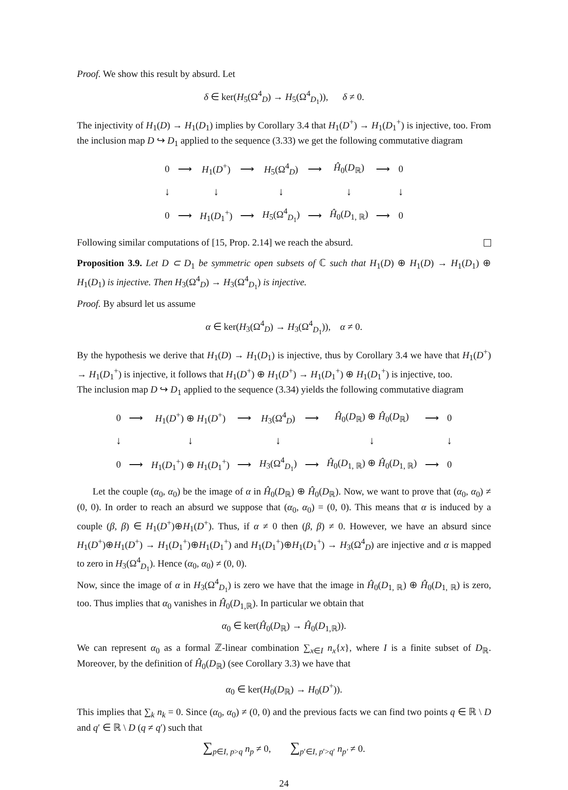Proof. We show this result by absurd. Let
δ ∈ ker(H<sub>5</sub>(Ω<sup>4</sup><sub>D</sub>) → H<sub>5</sub>(Ω<sup>4</sup><sub>D<sub>1</sub></sub>)), δ ≠ 0.
The injectivity of H<sub>1</sub>(D) → H<sub>1</sub>(D<sub>1</sub>) implies by Corollary 3.4 that H<sub>1</sub>(D<sup>+</sup>) → H<sub>1</sub>(D<sub>1</sub><sup>+</sup>) is injective, too. From the inclusion map D ↪ D<sub>1</sub> applied to the sequence (3.33) we get the following commutative diagram
| 0 | ⟶ | H<sub>1</sub>( D<sup>+</sup>) | ⟶ | H<sub>5</sub>(Ω<sup>4</sup><sub>D</sub>) | ⟶ | Ĥ<sub>0</sub>( D<sub>ℝ</sub>) | ⟶ | 0 |
| ↓ | | ↓ | | ↓ | | ↓ | | ↓ |
| 0 | ⟶ | H<sub>1</sub>( D<sub>1</sub><sup>+</sup>) | ⟶ | H<sub>5</sub>(Ω<sup>4</sup><sub>D<sub>1</sub></sub>) | ⟶ | Ĥ<sub>0</sub>( D<sub>1, ℝ</sub>) | ⟶ | 0 |
Following similar computations of [15, Prop. 2.14] we reach the absurd.
Proposition 3.9. Let D ⊂ D<sub>1</sub> be symmetric open subsets of ℂ such that H<sub>1</sub>(D) ⊕ H<sub>1</sub>(D) → H<sub>1</sub>(D<sub>1</sub>) ⊕ H<sub>1</sub>(D<sub>1</sub>) is injective. Then H<sub>3</sub>(Ω<sup>4</sup><sub>D</sub>) → H<sub>3</sub>(Ω<sup>4</sup><sub>D<sub>1</sub></sub>) is injective.
Proof. By absurd let us assume
α ∈ ker(H<sub>3</sub>(Ω<sup>4</sup><sub>D</sub>) → H<sub>3</sub>(Ω<sup>4</sup><sub>D<sub>1</sub></sub>)), α ≠ 0.
By the hypothesis we derive that H<sub>1</sub>(D) → H<sub>1</sub>(D<sub>1</sub>) is injective, thus by Corollary 3.4 we have that H<sub>1</sub>(D<sup>+</sup>) → H<sub>1</sub>(D<sub>1</sub><sup>+</sup>) is injective, it follows that H<sub>1</sub>(D<sup>+</sup>) ⊕ H<sub>1</sub>(D<sup>+</sup>) → H<sub>1</sub>(D<sub>1</sub><sup>+</sup>) ⊕ H<sub>1</sub>(D<sub>1</sub><sup>+</sup>) is injective, too.
The inclusion map D ↪ D<sub>1</sub> applied to the sequence (3.34) yields the following commutative diagram
| 0 | ⟶ | H<sub>1</sub>( D<sup>+</sup>) ⊕ H<sub>1</sub>( D<sup>+</sup>) | ⟶ | H<sub>3</sub>(Ω<sup>4</sup><sub>D</sub>) | ⟶ | Ĥ<sub>0</sub>( D<sub>ℝ</sub>) ⊕ Ĥ<sub>0</sub>( D<sub>ℝ</sub>) | ⟶ | 0 |
| ↓ | | ↓ | | ↓ | | ↓ | | ↓ |
| 0 | ⟶ | H<sub>1</sub>( D<sub>1</sub><sup>+</sup>) ⊕ H<sub>1</sub>( D<sub>1</sub><sup>+</sup>) | ⟶ | H<sub>3</sub>(Ω<sup>4</sup><sub>D<sub>1</sub></sub>) | ⟶ | Ĥ<sub>0</sub>( D<sub>1, ℝ</sub>) ⊕ Ĥ<sub>0</sub>( D<sub>1, ℝ</sub>) | ⟶ | 0 |
Let the couple (α<sub>0</sub>, α<sub>0</sub>) be the image of α in Ĥ<sub>0</sub>(D<sub>ℝ</sub>) ⊕ Ĥ<sub>0</sub>(D<sub>ℝ</sub>). Now, we want to prove that (α<sub>0</sub>, α<sub>0</sub>) ≠ (0, 0). In order to reach an absurd we suppose that (α<sub>0</sub>, α<sub>0</sub>) = (0, 0). This means that α is induced by a couple (β, β) ∈ H<sub>1</sub>(D<sup>+</sup>)⊕H<sub>1</sub>(D<sup>+</sup>). Thus, if α ≠ 0 then (β, β) ≠ 0. However, we have an absurd since H<sub>1</sub>(D<sup>+</sup>)⊕H<sub>1</sub>(D<sup>+</sup>) → H<sub>1</sub>(D<sub>1</sub><sup>+</sup>)⊕H<sub>1</sub>(D<sub>1</sub><sup>+</sup>) and H<sub>1</sub>(D<sub>1</sub><sup>+</sup>)⊕H<sub>1</sub>(D<sub>1</sub><sup>+</sup>) → H<sub>3</sub>(Ω<sup>4</sup><sub>D</sub>) are injective and α is mapped to zero in H<sub>3</sub>(Ω<sup>4</sup><sub>D<sub>1</sub></sub>). Hence (α<sub>0</sub>, α<sub>0</sub>) ≠ (0, 0).
Now, since the image of α in H<sub>3</sub>(Ω<sup>4</sup><sub>D<sub>1</sub></sub>) is zero we have that the image in Ĥ<sub>0</sub>(D<sub>1, ℝ</sub>) ⊕ Ĥ<sub>0</sub>(D<sub>1, ℝ</sub>) is zero, too. Thus implies that α<sub>0</sub> vanishes in Ĥ<sub>0</sub>(D<sub>1,ℝ</sub>). In particular we obtain that
α<sub>0</sub> ∈ ker(Ĥ<sub>0</sub>(D<sub>ℝ</sub>) → Ĥ<sub>0</sub>(D<sub>1,ℝ</sub>)).
We can represent α<sub>0</sub> as a formal ℤ-linear combination ∑<sub>x∈I</sub> n<sub>x</sub>{x}, where I is a finite subset of D<sub>ℝ</sub>. Moreover, by the definition of Ĥ<sub>0</sub>(D<sub>ℝ</sub>) (see Corollary 3.3) we have that
α<sub>0</sub> ∈ ker(H<sub>0</sub>(D<sub>ℝ</sub>) → H<sub>0</sub>(D<sup>+</sup>)).
This implies that ∑<sub>k</sub> n<sub>k</sub> = 0. Since (α<sub>0</sub>, α<sub>0</sub>) ≠ (0, 0) and the previous facts we can find two points q ∈ ℝ \ D and q′ ∈ ℝ \ D (q ≠ q′) such that
∑<sub>p∈I, p>q</sub> n<sub>p</sub> ≠ 0, ∑<sub>p′∈I, p′>q′</sub> n<sub>p′</sub> ≠ 0.
24